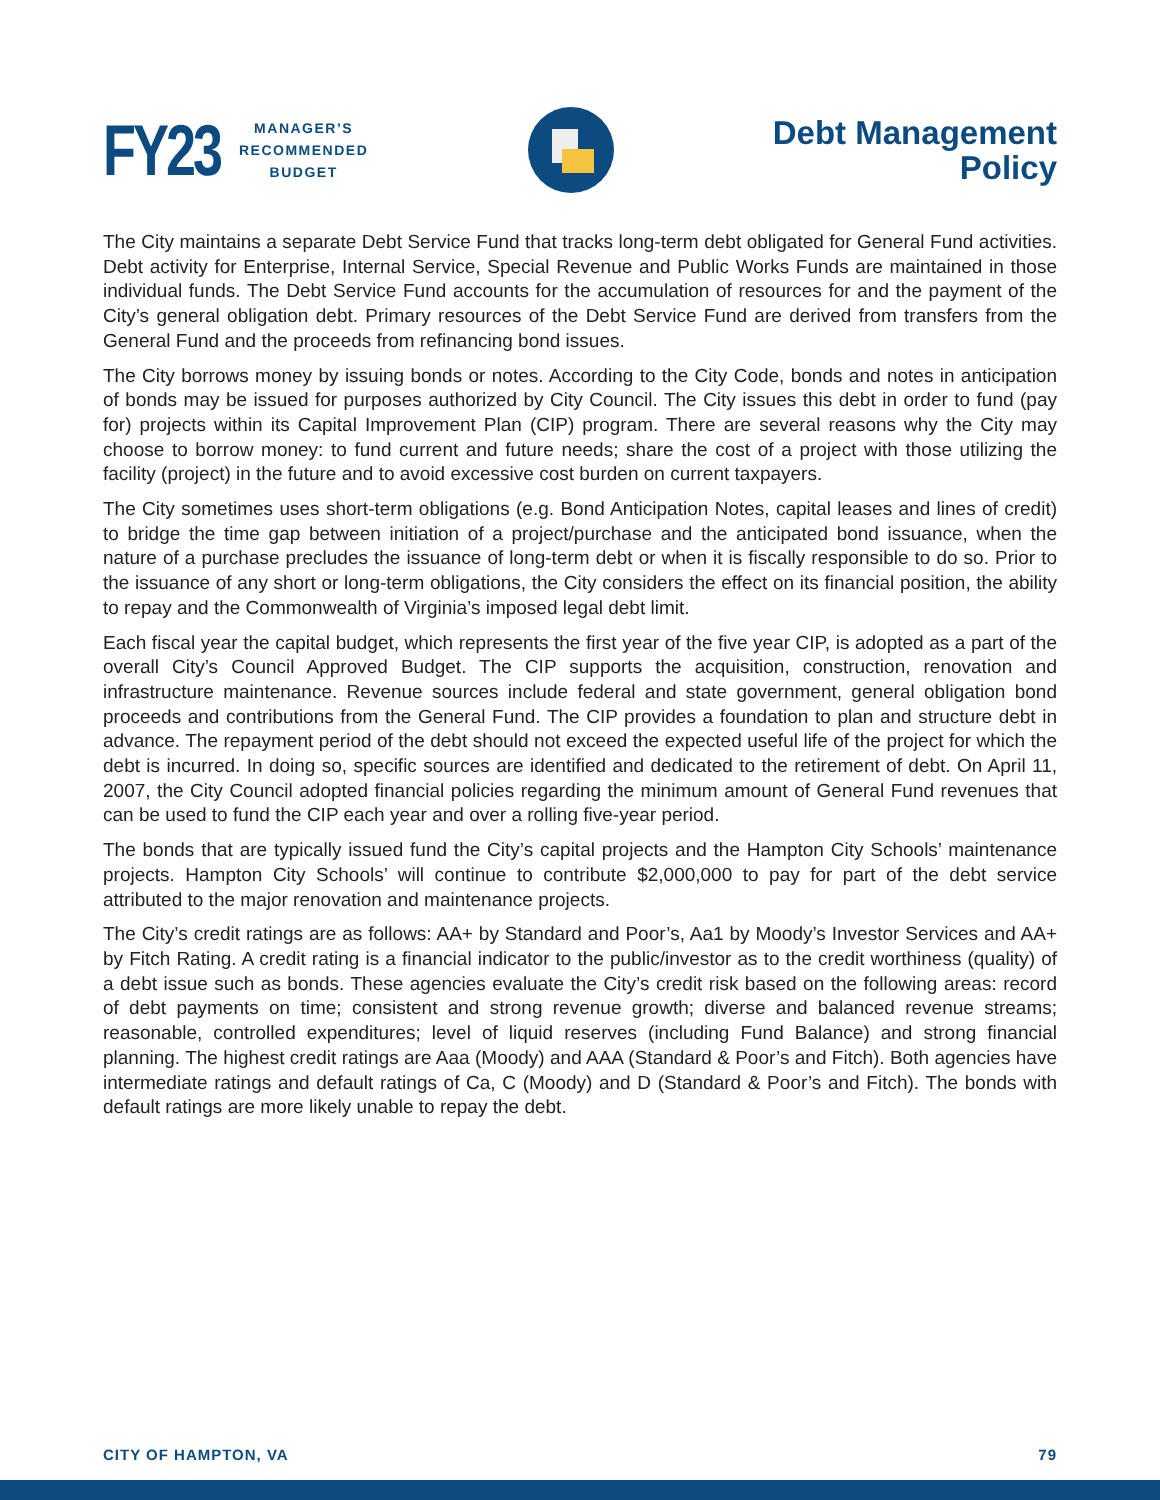FY23
MANAGER’S
RECOMMENDED
BUDGET
Debt Management
Policy
The City maintains a separate Debt Service Fund that tracks long-term debt obligated for General Fund activities. Debt activity for Enterprise, Internal Service, Special Revenue and Public Works Funds are maintained in those individual funds. The Debt Service Fund accounts for the accumulation of resources for and the payment of the City’s general obligation debt. Primary resources of the Debt Service Fund are derived from transfers from the General Fund and the proceeds from refinancing bond issues.
The City borrows money by issuing bonds or notes. According to the City Code, bonds and notes in anticipation of bonds may be issued for purposes authorized by City Council. The City issues this debt in order to fund (pay for) projects within its Capital Improvement Plan (CIP) program. There are several reasons why the City may choose to borrow money: to fund current and future needs; share the cost of a project with those utilizing the facility (project) in the future and to avoid excessive cost burden on current taxpayers.
The City sometimes uses short-term obligations (e.g. Bond Anticipation Notes, capital leases and lines of credit) to bridge the time gap between initiation of a project/purchase and the anticipated bond issuance, when the nature of a purchase precludes the issuance of long-term debt or when it is fiscally responsible to do so. Prior to the issuance of any short or long-term obligations, the City considers the effect on its financial position, the ability to repay and the Commonwealth of Virginia’s imposed legal debt limit.
Each fiscal year the capital budget, which represents the first year of the five year CIP, is adopted as a part of the overall City’s Council Approved Budget. The CIP supports the acquisition, construction, renovation and infrastructure maintenance. Revenue sources include federal and state government, general obligation bond proceeds and contributions from the General Fund. The CIP provides a foundation to plan and structure debt in advance. The repayment period of the debt should not exceed the expected useful life of the project for which the debt is incurred. In doing so, specific sources are identified and dedicated to the retirement of debt. On April 11, 2007, the City Council adopted financial policies regarding the minimum amount of General Fund revenues that can be used to fund the CIP each year and over a rolling five-year period.
The bonds that are typically issued fund the City’s capital projects and the Hampton City Schools’ maintenance projects. Hampton City Schools’ will continue to contribute $2,000,000 to pay for part of the debt service attributed to the major renovation and maintenance projects.
The City’s credit ratings are as follows: AA+ by Standard and Poor’s, Aa1 by Moody’s Investor Services and AA+ by Fitch Rating. A credit rating is a financial indicator to the public/investor as to the credit worthiness (quality) of a debt issue such as bonds. These agencies evaluate the City’s credit risk based on the following areas: record of debt payments on time; consistent and strong revenue growth; diverse and balanced revenue streams; reasonable, controlled expenditures; level of liquid reserves (including Fund Balance) and strong financial planning. The highest credit ratings are Aaa (Moody) and AAA (Standard & Poor’s and Fitch). Both agencies have intermediate ratings and default ratings of Ca, C (Moody) and D (Standard & Poor’s and Fitch). The bonds with default ratings are more likely unable to repay the debt.
CITY OF HAMPTON, VA 79